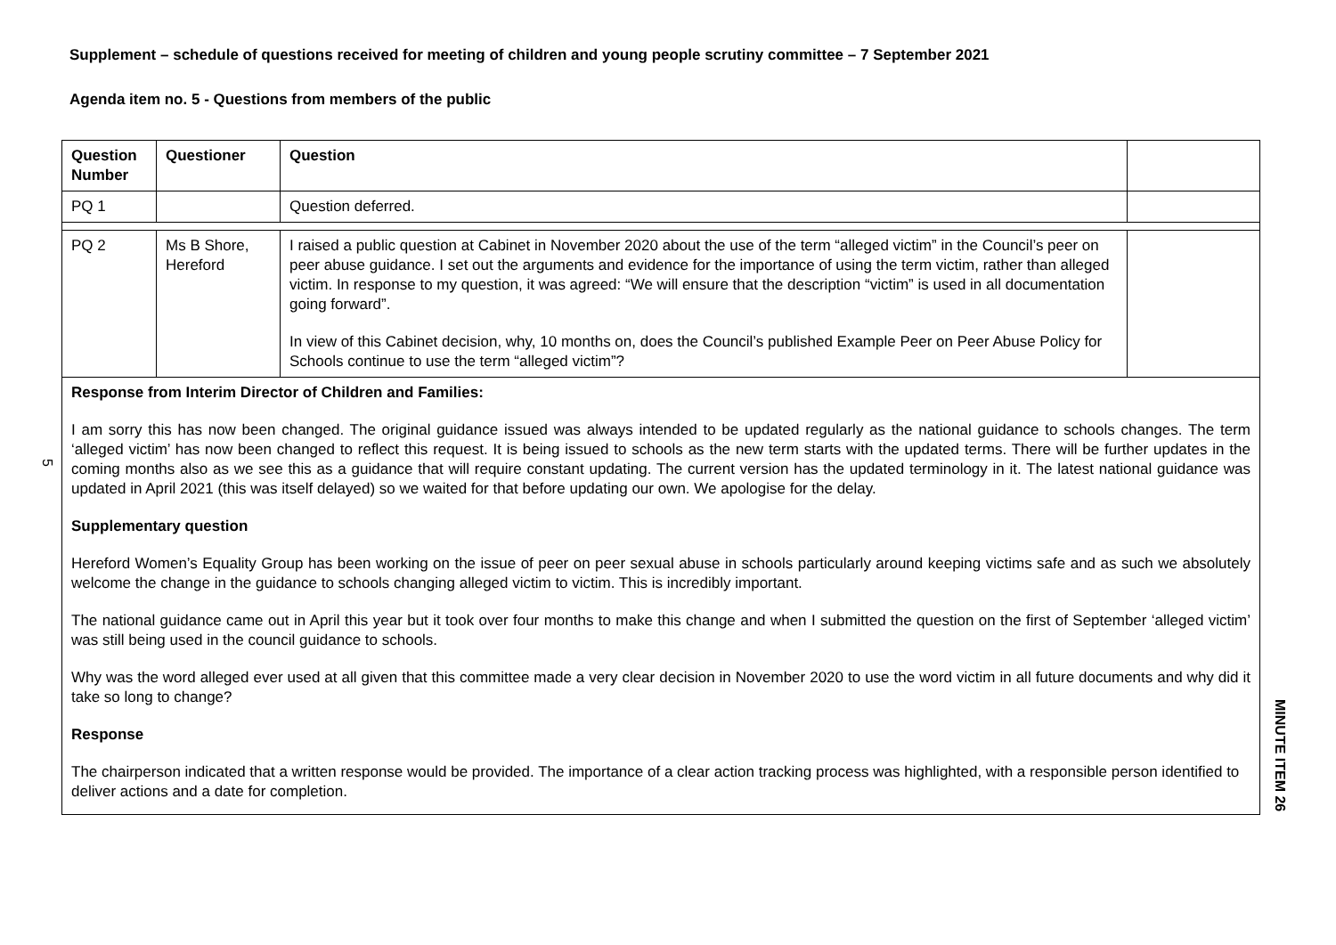Supplement – schedule of questions received for meeting of children and young people scrutiny committee – 7 September 2021
Agenda item no. 5 - Questions from members of the public
5
| Question Number | Questioner | Question | |
| --- | --- | --- | --- |
| PQ 1 | | Question deferred. | |
| PQ 2 | Ms B Shore, Hereford | I raised a public question at Cabinet in November 2020 about the use of the term “alleged victim” in the Council’s peer on peer abuse guidance. I set out the arguments and evidence for the importance of using the term victim, rather than alleged victim. In response to my question, it was agreed: “We will ensure that the description “victim” is used in all documentation going forward”. In view of this Cabinet decision, why, 10 months on, does the Council’s published Example Peer on Peer Abuse Policy for Schools continue to use the term “alleged victim”? | |
| Response from Interim Director of Children and Families: I am sorry this has now been changed. The original guidance issued was always intended to be updated regularly as the national guidance to schools changes. The term ‘alleged victim’ has now been changed to reflect this request. It is being issued to schools as the new term starts with the updated terms. There will be further updates in the coming months also as we see this as a guidance that will require constant updating. The current version has the updated terminology in it. The latest national guidance was updated in April 2021 (this was itself delayed) so we waited for that before updating our own. We apologise for the delay. Supplementary question Hereford Women’s Equality Group has been working on the issue of peer on peer sexual abuse in schools particularly around keeping victims safe and as such we absolutely welcome the change in the guidance to schools changing alleged victim to victim. This is incredibly important. The national guidance came out in April this year but it took over four months to make this change and when I submitted the question on the first of September ‘alleged victim’ was still being used in the council guidance to schools. Why was the word alleged ever used at all given that this committee made a very clear decision in November 2020 to use the word victim in all future documents and why did it take so long to change? Response The chairperson indicated that a written response would be provided. The importance of a clear action tracking process was highlighted, with a responsible person identified to deliver actions and a date for completion. | | | |
MINUTE ITEM 26